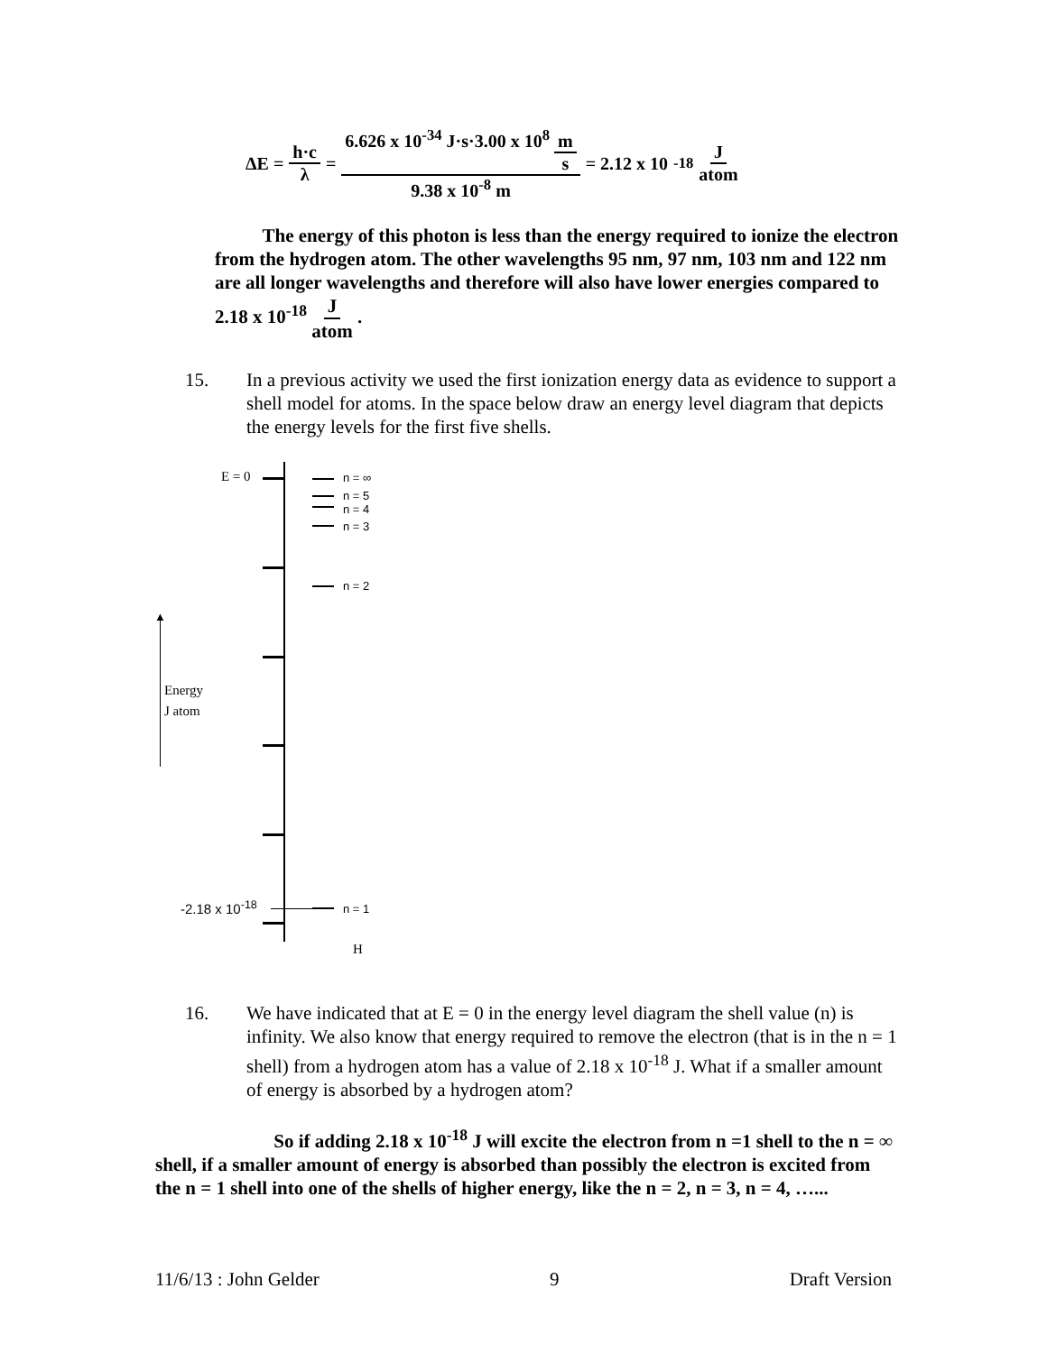ΔE = h·c λ = 6.626 x 10<sup>-34</sup> J·s·3.00 x 10<sup>8</sup> m s 9.38 x 10<sup>-8</sup> m = 2.12 x 10<sup>-18</sup> J atom
The energy of this photon is less than the energy required to ionize the electron from the hydrogen atom. The other wavelengths 95 nm, 97 nm, 103 nm and 122 nm are all longer wavelengths and therefore will also have lower energies compared to 2.18 x 10<sup>-18</sup> J atom .
15. In a previous activity we used the first ionization energy data as evidence to support a shell model for atoms. In the space below draw an energy level diagram that depicts the energy levels for the first five shells.
▲
E = 0 n = ∞
n = 5
n = 4
n = 3
n = 2
n = 1
-2.18 x 10<sup>-18</sup>
Energy
J atom
H
16. We have indicated that at E = 0 in the energy level diagram the shell value (n) is infinity. We also know that energy required to remove the electron (that is in the n = 1 shell) from a hydrogen atom has a value of 2.18 x 10<sup>-18</sup> J. What if a smaller amount of energy is absorbed by a hydrogen atom?
So if adding 2.18 x 10<sup>-18</sup> J will excite the electron from n =1 shell to the n = ∞ shell, if a smaller amount of energy is absorbed than possibly the electron is excited from the n = 1 shell into one of the shells of higher energy, like the n = 2, n = 3, n = 4, …...
11/6/13 : John Gelder 9 Draft Version